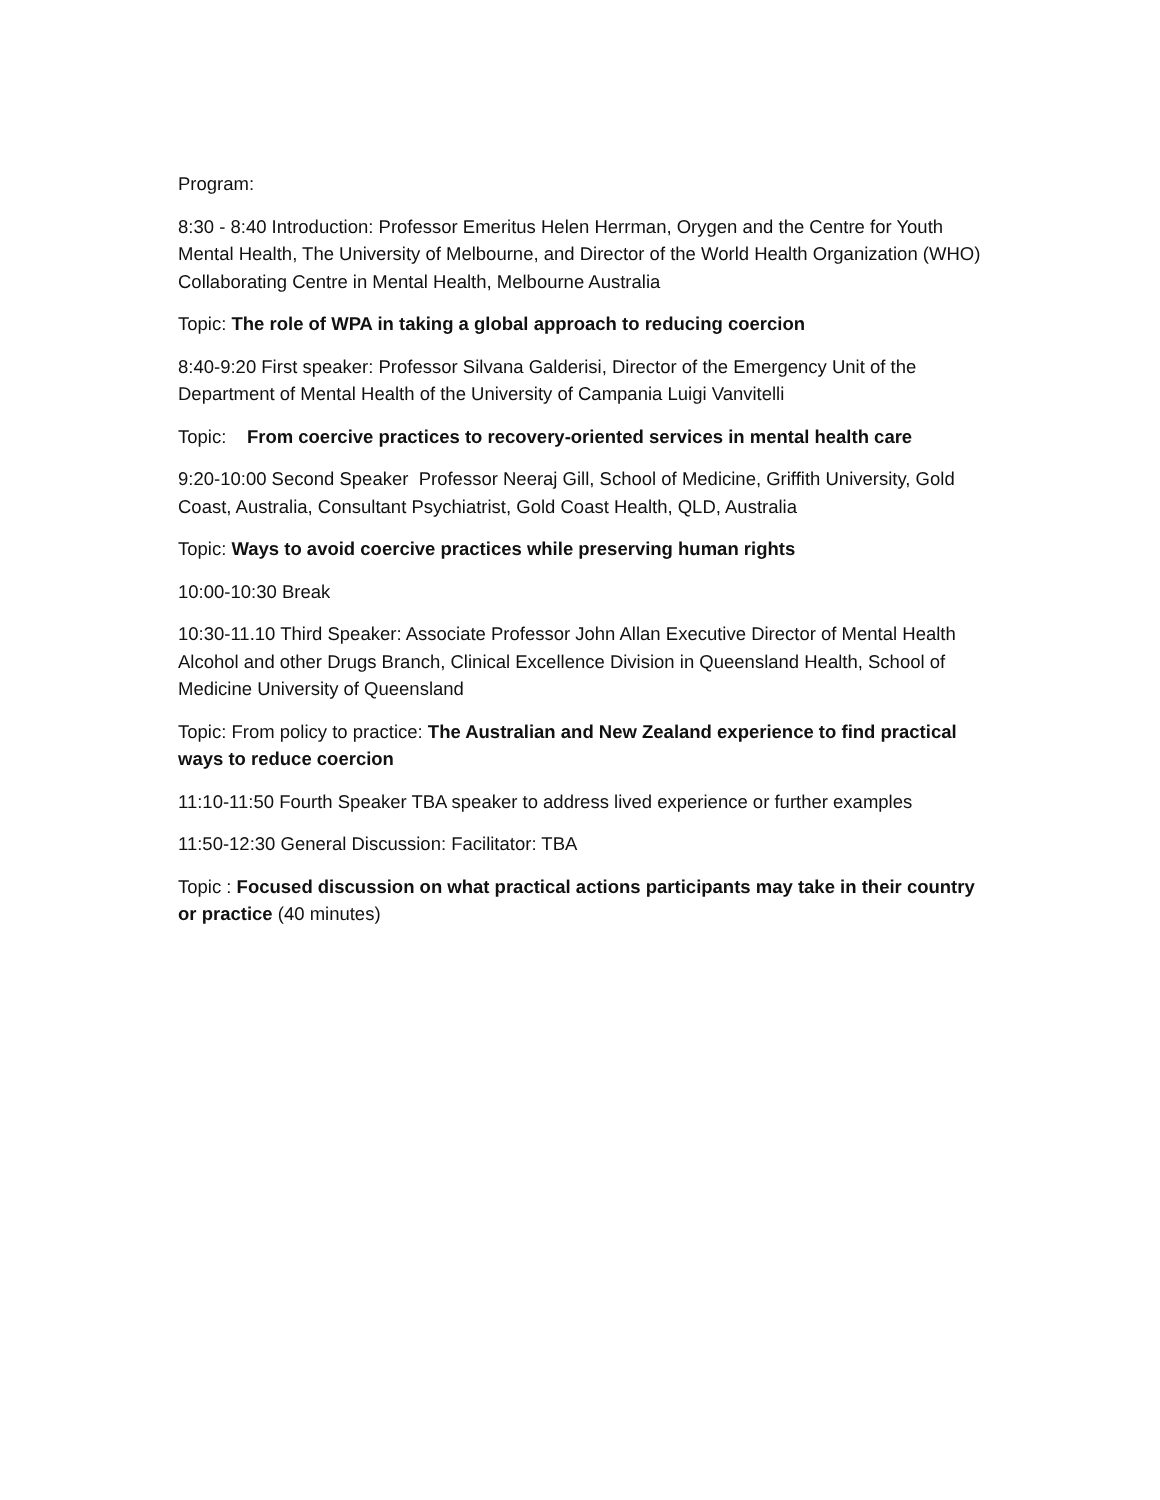Program:
8:30 - 8:40 Introduction: Professor Emeritus Helen Herrman, Orygen and the Centre for Youth Mental Health, The University of Melbourne, and Director of the World Health Organization (WHO) Collaborating Centre in Mental Health, Melbourne Australia
Topic: The role of WPA in taking a global approach to reducing coercion
8:40-9:20 First speaker: Professor Silvana Galderisi, Director of the Emergency Unit of the Department of Mental Health of the University of Campania Luigi Vanvitelli
Topic: From coercive practices to recovery-oriented services in mental health care
9:20-10:00 Second Speaker Professor Neeraj Gill, School of Medicine, Griffith University, Gold Coast, Australia, Consultant Psychiatrist, Gold Coast Health, QLD, Australia
Topic: Ways to avoid coercive practices while preserving human rights
10:00-10:30 Break
10:30-11.10 Third Speaker: Associate Professor John Allan Executive Director of Mental Health Alcohol and other Drugs Branch, Clinical Excellence Division in Queensland Health, School of Medicine University of Queensland
Topic: From policy to practice: The Australian and New Zealand experience to find practical ways to reduce coercion
11:10-11:50 Fourth Speaker TBA speaker to address lived experience or further examples
11:50-12:30 General Discussion: Facilitator: TBA
Topic : Focused discussion on what practical actions participants may take in their country or practice (40 minutes)